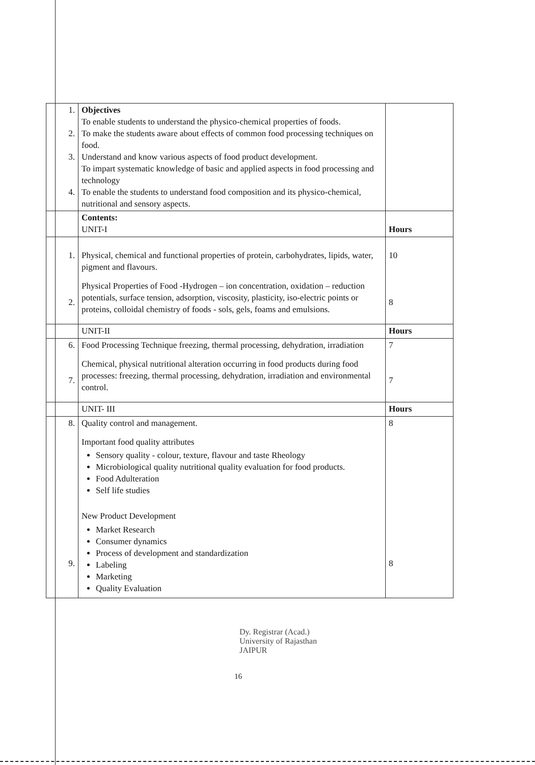| 1. 2. 3. 4. | Objectives To enable students to understand the physico-chemical properties of foods. To make the students aware about effects of common food processing techniques on food. Understand and know various aspects of food product development. To impart systematic knowledge of basic and applied aspects in food processing and technology To enable the students to understand food composition and its physico-chemical, nutritional and sensory aspects. | |
| | Contents: UNIT-I | Hours |
| 1. 2. | Physical, chemical and functional properties of protein, carbohydrates, lipids, water, pigment and flavours. Physical Properties of Food -Hydrogen – ion concentration, oxidation – reduction potentials, surface tension, adsorption, viscosity, plasticity, iso-electric points or proteins, colloidal chemistry of foods - sols, gels, foams and emulsions. | 10 8 |
| | UNIT-II | Hours |
| 6. 7. | Food Processing Technique freezing, thermal processing, dehydration, irradiation Chemical, physical nutritional alteration occurring in food products during food processes: freezing, thermal processing, dehydration, irradiation and environmental control. | 7 7 |
| | UNIT- III | Hours |
| 8. 9. | Quality control and management. Important food quality attributes Sensory quality - colour, texture, flavour and taste Rheology Microbiological quality nutritional quality evaluation for food products. Food Adulteration Self life studies New Product Development Market Research Consumer dynamics Process of development and standardization Labeling Marketing Quality Evaluation | 8 8 |
Dy. Registrar (Acad.)
University of Rajasthan
JAIPUR
16